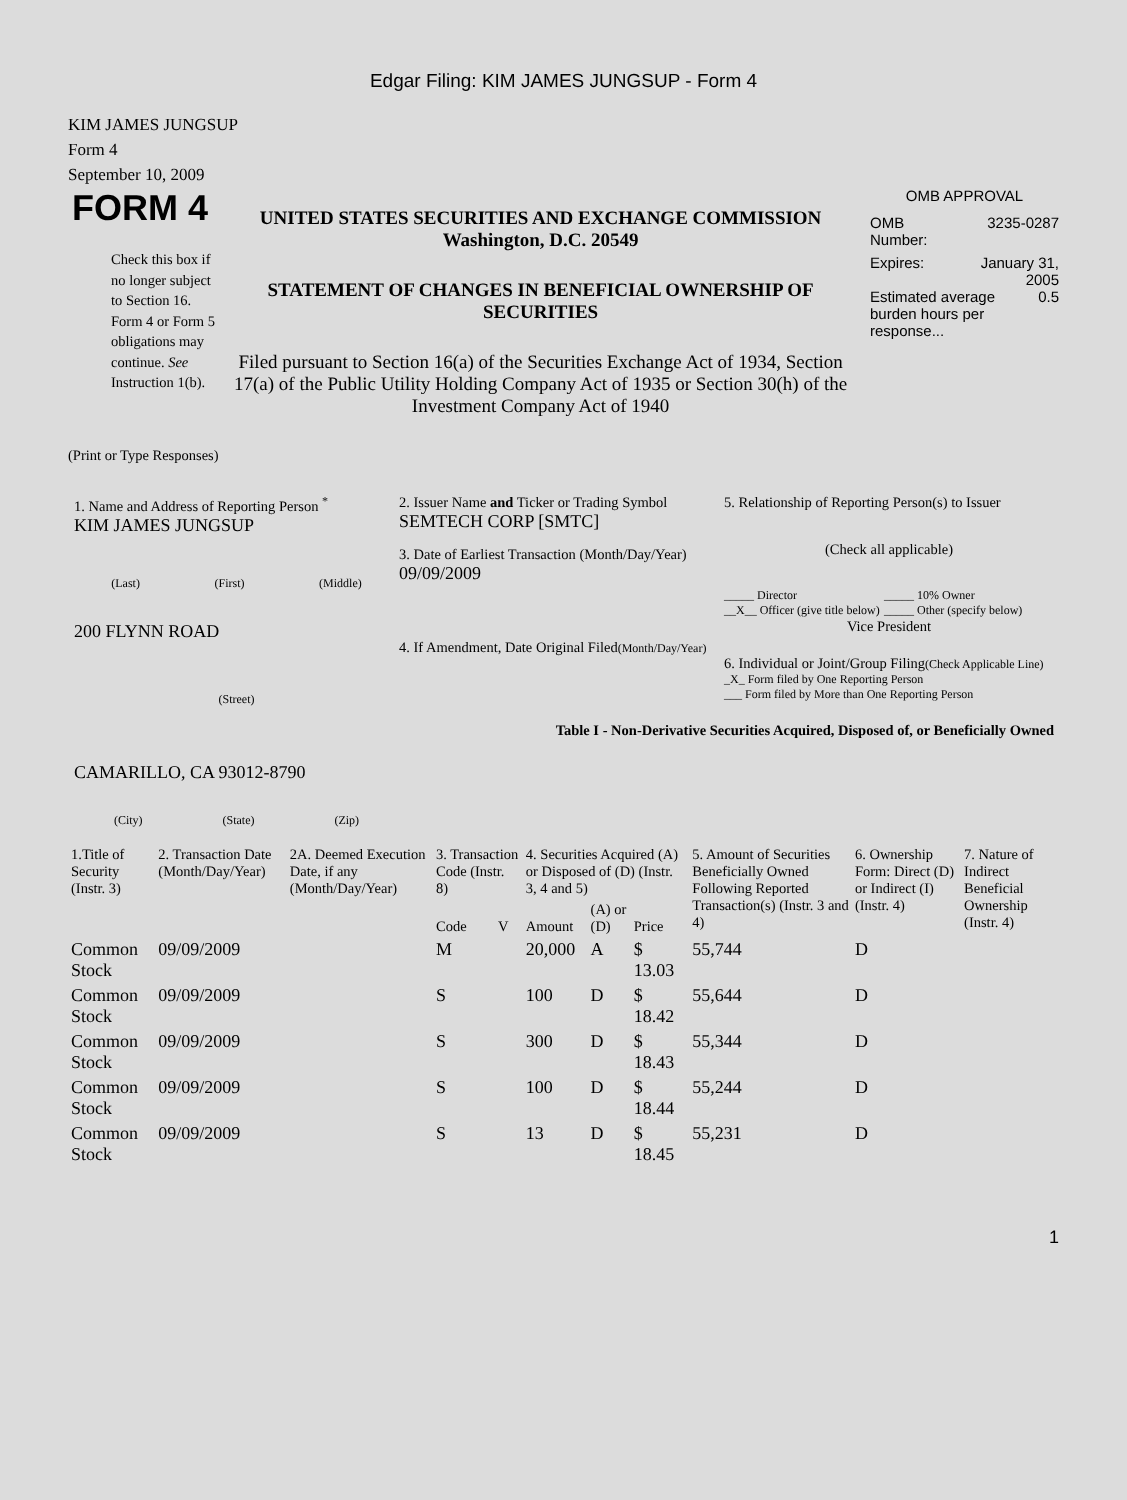Edgar Filing: KIM JAMES JUNGSUP - Form 4
KIM JAMES JUNGSUP
Form 4
September 10, 2009
FORM 4
Check this box if no longer subject to Section 16. Form 4 or Form 5 obligations may continue. See Instruction 1(b).
UNITED STATES SECURITIES AND EXCHANGE COMMISSION
Washington, D.C. 20549
STATEMENT OF CHANGES IN BENEFICIAL OWNERSHIP OF SECURITIES
Filed pursuant to Section 16(a) of the Securities Exchange Act of 1934, Section 17(a) of the Public Utility Holding Company Act of 1935 or Section 30(h) of the Investment Company Act of 1940
OMB APPROVAL
OMB
Number: 3235-0287
Expires: January 31,
2005
Estimated average burden hours per response... 0.5
(Print or Type Responses)
1. Name and Address of Reporting Person <sup>*</sup>
KIM JAMES JUNGSUP
(Last) (First) (Middle)
200 FLYNN ROAD
(Street)
CAMARILLO, CA 93012-8790
(City) (State) (Zip)
2. Issuer Name and Ticker or Trading Symbol
SEMTECH CORP [SMTC]
3. Date of Earliest Transaction (Month/Day/Year)
09/09/2009
4. If Amendment, Date Original Filed(Month/Day/Year)
5. Relationship of Reporting Person(s) to Issuer
(Check all applicable)
_____ Director
__X__ Officer (give title below) _____ 10% Owner
_____ Other (specify below)
Vice President
6. Individual or Joint/Group Filing(Check Applicable Line)
_X_ Form filed by One Reporting Person
___ Form filed by More than One Reporting Person
Table I - Non-Derivative Securities Acquired, Disposed of, or Beneficially Owned
| 1.Title of Security (Instr. 3) | 2. Transaction Date (Month/Day/Year) | 2A. Deemed Execution Date, if any (Month/Day/Year) | 3. Transaction Code (Instr. 8) | | 4. Securities Acquired (A) or Disposed of (D) (Instr. 3, 4 and 5) | | | 5. Amount of Securities Beneficially Owned Following Reported Transaction(s) (Instr. 3 and 4) | 6. Ownership Form: Direct (D) or Indirect (I) (Instr. 4) | 7. Nature of Indirect Beneficial Ownership (Instr. 4) |
| --- | --- | --- | --- | --- | --- | --- | --- | --- | --- | --- |
| | | | Code | V | Amount | (A) or (D) | Price | | | |
| Common Stock | 09/09/2009 | | M | | 20,000 | A | $ 13.03 | 55,744 | D | |
| Common Stock | 09/09/2009 | | S | | 100 | D | $ 18.42 | 55,644 | D | |
| Common Stock | 09/09/2009 | | S | | 300 | D | $ 18.43 | 55,344 | D | |
| Common Stock | 09/09/2009 | | S | | 100 | D | $ 18.44 | 55,244 | D | |
| Common Stock | 09/09/2009 | | S | | 13 | D | $ 18.45 | 55,231 | D | |
1